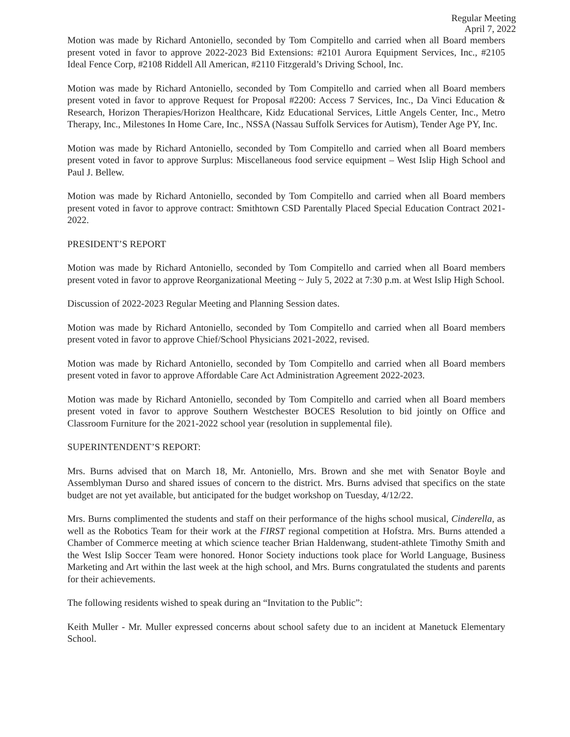Regular Meeting
April 7, 2022
Motion was made by Richard Antoniello, seconded by Tom Compitello and carried when all Board members present voted in favor to approve 2022-2023 Bid Extensions: #2101 Aurora Equipment Services, Inc., #2105 Ideal Fence Corp, #2108 Riddell All American, #2110 Fitzgerald’s Driving School, Inc.
Motion was made by Richard Antoniello, seconded by Tom Compitello and carried when all Board members present voted in favor to approve Request for Proposal #2200: Access 7 Services, Inc., Da Vinci Education & Research, Horizon Therapies/Horizon Healthcare, Kidz Educational Services, Little Angels Center, Inc., Metro Therapy, Inc., Milestones In Home Care, Inc., NSSA (Nassau Suffolk Services for Autism), Tender Age PY, Inc.
Motion was made by Richard Antoniello, seconded by Tom Compitello and carried when all Board members present voted in favor to approve Surplus: Miscellaneous food service equipment – West Islip High School and Paul J. Bellew.
Motion was made by Richard Antoniello, seconded by Tom Compitello and carried when all Board members present voted in favor to approve contract: Smithtown CSD Parentally Placed Special Education Contract 2021-2022.
PRESIDENT’S REPORT
Motion was made by Richard Antoniello, seconded by Tom Compitello and carried when all Board members present voted in favor to approve Reorganizational Meeting ~ July 5, 2022 at 7:30 p.m. at West Islip High School.
Discussion of 2022-2023 Regular Meeting and Planning Session dates.
Motion was made by Richard Antoniello, seconded by Tom Compitello and carried when all Board members present voted in favor to approve Chief/School Physicians 2021-2022, revised.
Motion was made by Richard Antoniello, seconded by Tom Compitello and carried when all Board members present voted in favor to approve Affordable Care Act Administration Agreement 2022-2023.
Motion was made by Richard Antoniello, seconded by Tom Compitello and carried when all Board members present voted in favor to approve Southern Westchester BOCES Resolution to bid jointly on Office and Classroom Furniture for the 2021-2022 school year (resolution in supplemental file).
SUPERINTENDENT’S REPORT:
Mrs. Burns advised that on March 18, Mr. Antoniello, Mrs. Brown and she met with Senator Boyle and Assemblyman Durso and shared issues of concern to the district. Mrs. Burns advised that specifics on the state budget are not yet available, but anticipated for the budget workshop on Tuesday, 4/12/22.
Mrs. Burns complimented the students and staff on their performance of the highs school musical, Cinderella, as well as the Robotics Team for their work at the FIRST regional competition at Hofstra. Mrs. Burns attended a Chamber of Commerce meeting at which science teacher Brian Haldenwang, student-athlete Timothy Smith and the West Islip Soccer Team were honored. Honor Society inductions took place for World Language, Business Marketing and Art within the last week at the high school, and Mrs. Burns congratulated the students and parents for their achievements.
The following residents wished to speak during an “Invitation to the Public”:
Keith Muller - Mr. Muller expressed concerns about school safety due to an incident at Manetuck Elementary School.